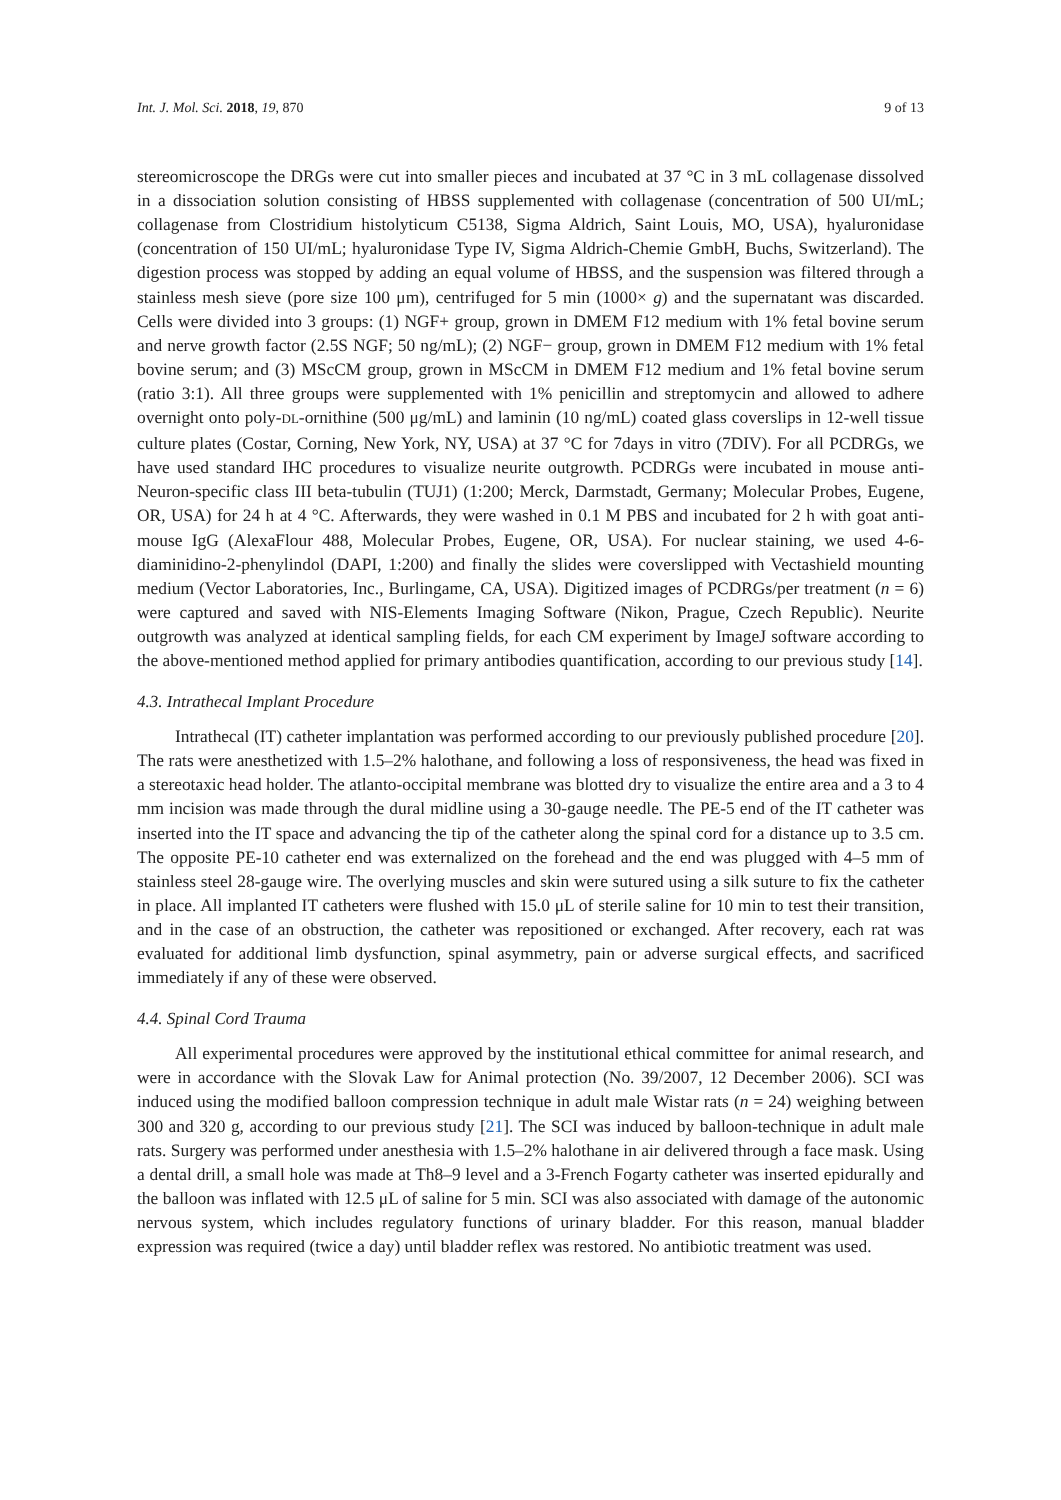Int. J. Mol. Sci. 2018, 19, 870 9 of 13
stereomicroscope the DRGs were cut into smaller pieces and incubated at 37 °C in 3 mL collagenase dissolved in a dissociation solution consisting of HBSS supplemented with collagenase (concentration of 500 UI/mL; collagenase from Clostridium histolyticum C5138, Sigma Aldrich, Saint Louis, MO, USA), hyaluronidase (concentration of 150 UI/mL; hyaluronidase Type IV, Sigma Aldrich-Chemie GmbH, Buchs, Switzerland). The digestion process was stopped by adding an equal volume of HBSS, and the suspension was filtered through a stainless mesh sieve (pore size 100 μm), centrifuged for 5 min (1000× g) and the supernatant was discarded. Cells were divided into 3 groups: (1) NGF+ group, grown in DMEM F12 medium with 1% fetal bovine serum and nerve growth factor (2.5S NGF; 50 ng/mL); (2) NGF− group, grown in DMEM F12 medium with 1% fetal bovine serum; and (3) MScCM group, grown in MScCM in DMEM F12 medium and 1% fetal bovine serum (ratio 3:1). All three groups were supplemented with 1% penicillin and streptomycin and allowed to adhere overnight onto poly-DL-ornithine (500 μg/mL) and laminin (10 ng/mL) coated glass coverslips in 12-well tissue culture plates (Costar, Corning, New York, NY, USA) at 37 °C for 7days in vitro (7DIV). For all PCDRGs, we have used standard IHC procedures to visualize neurite outgrowth. PCDRGs were incubated in mouse anti-Neuron-specific class III beta-tubulin (TUJ1) (1:200; Merck, Darmstadt, Germany; Molecular Probes, Eugene, OR, USA) for 24 h at 4 °C. Afterwards, they were washed in 0.1 M PBS and incubated for 2 h with goat anti-mouse IgG (AlexaFlour 488, Molecular Probes, Eugene, OR, USA). For nuclear staining, we used 4-6-diaminidino-2-phenylindol (DAPI, 1:200) and finally the slides were coverslipped with Vectashield mounting medium (Vector Laboratories, Inc., Burlingame, CA, USA). Digitized images of PCDRGs/per treatment (n = 6) were captured and saved with NIS-Elements Imaging Software (Nikon, Prague, Czech Republic). Neurite outgrowth was analyzed at identical sampling fields, for each CM experiment by ImageJ software according to the above-mentioned method applied for primary antibodies quantification, according to our previous study [14].
4.3. Intrathecal Implant Procedure
Intrathecal (IT) catheter implantation was performed according to our previously published procedure [20]. The rats were anesthetized with 1.5–2% halothane, and following a loss of responsiveness, the head was fixed in a stereotaxic head holder. The atlanto-occipital membrane was blotted dry to visualize the entire area and a 3 to 4 mm incision was made through the dural midline using a 30-gauge needle. The PE-5 end of the IT catheter was inserted into the IT space and advancing the tip of the catheter along the spinal cord for a distance up to 3.5 cm. The opposite PE-10 catheter end was externalized on the forehead and the end was plugged with 4–5 mm of stainless steel 28-gauge wire. The overlying muscles and skin were sutured using a silk suture to fix the catheter in place. All implanted IT catheters were flushed with 15.0 μL of sterile saline for 10 min to test their transition, and in the case of an obstruction, the catheter was repositioned or exchanged. After recovery, each rat was evaluated for additional limb dysfunction, spinal asymmetry, pain or adverse surgical effects, and sacrificed immediately if any of these were observed.
4.4. Spinal Cord Trauma
All experimental procedures were approved by the institutional ethical committee for animal research, and were in accordance with the Slovak Law for Animal protection (No. 39/2007, 12 December 2006). SCI was induced using the modified balloon compression technique in adult male Wistar rats (n = 24) weighing between 300 and 320 g, according to our previous study [21]. The SCI was induced by balloon-technique in adult male rats. Surgery was performed under anesthesia with 1.5–2% halothane in air delivered through a face mask. Using a dental drill, a small hole was made at Th8–9 level and a 3-French Fogarty catheter was inserted epidurally and the balloon was inflated with 12.5 μL of saline for 5 min. SCI was also associated with damage of the autonomic nervous system, which includes regulatory functions of urinary bladder. For this reason, manual bladder expression was required (twice a day) until bladder reflex was restored. No antibiotic treatment was used.